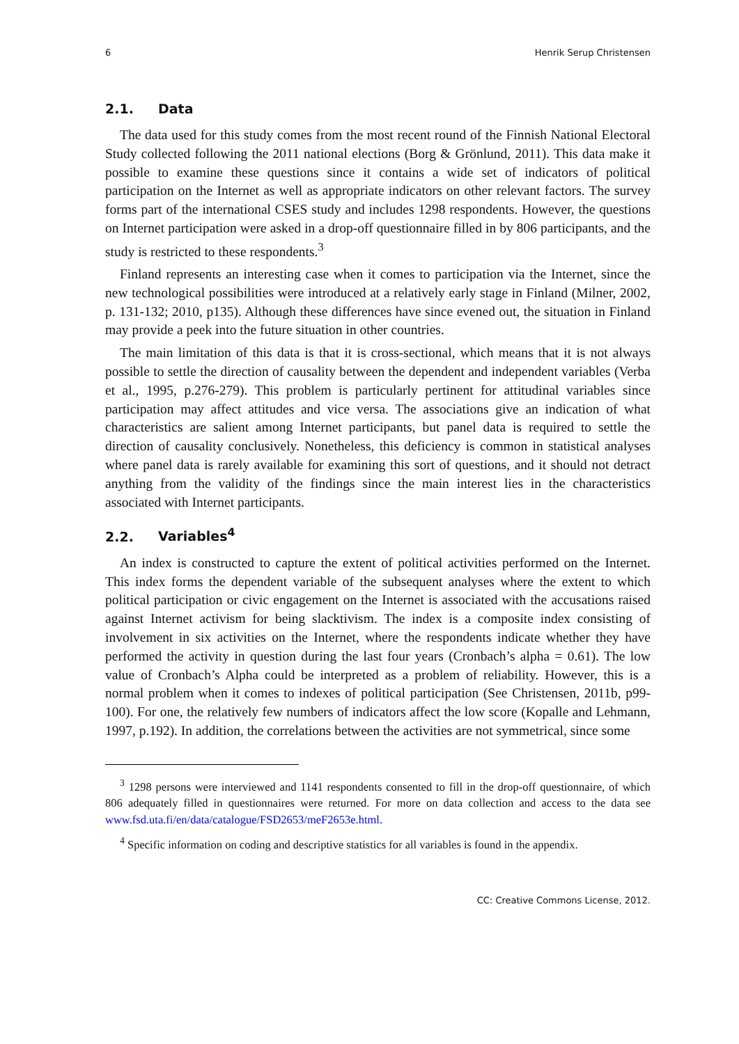6 Henrik Serup Christensen
2.1. Data
The data used for this study comes from the most recent round of the Finnish National Electoral Study collected following the 2011 national elections (Borg & Grönlund, 2011). This data make it possible to examine these questions since it contains a wide set of indicators of political participation on the Internet as well as appropriate indicators on other relevant factors. The survey forms part of the international CSES study and includes 1298 respondents. However, the questions on Internet participation were asked in a drop-off questionnaire filled in by 806 participants, and the study is restricted to these respondents.<sup>3</sup>
Finland represents an interesting case when it comes to participation via the Internet, since the new technological possibilities were introduced at a relatively early stage in Finland (Milner, 2002, p. 131-132; 2010, p135). Although these differences have since evened out, the situation in Finland may provide a peek into the future situation in other countries.
The main limitation of this data is that it is cross-sectional, which means that it is not always possible to settle the direction of causality between the dependent and independent variables (Verba et al., 1995, p.276-279). This problem is particularly pertinent for attitudinal variables since participation may affect attitudes and vice versa. The associations give an indication of what characteristics are salient among Internet participants, but panel data is required to settle the direction of causality conclusively. Nonetheless, this deficiency is common in statistical analyses where panel data is rarely available for examining this sort of questions, and it should not detract anything from the validity of the findings since the main interest lies in the characteristics associated with Internet participants.
2.2. Variables<sup>4</sup>
An index is constructed to capture the extent of political activities performed on the Internet. This index forms the dependent variable of the subsequent analyses where the extent to which political participation or civic engagement on the Internet is associated with the accusations raised against Internet activism for being slacktivism. The index is a composite index consisting of involvement in six activities on the Internet, where the respondents indicate whether they have performed the activity in question during the last four years (Cronbach’s alpha = 0.61). The low value of Cronbach’s Alpha could be interpreted as a problem of reliability. However, this is a normal problem when it comes to indexes of political participation (See Christensen, 2011b, p99-100). For one, the relatively few numbers of indicators affect the low score (Kopalle and Lehmann, 1997, p.192). In addition, the correlations between the activities are not symmetrical, since some
<sup>3</sup> 1298 persons were interviewed and 1141 respondents consented to fill in the drop-off questionnaire, of which 806 adequately filled in questionnaires were returned. For more on data collection and access to the data see www.fsd.uta.fi/en/data/catalogue/FSD2653/meF2653e.html.
<sup>4</sup> Specific information on coding and descriptive statistics for all variables is found in the appendix.
CC: Creative Commons License, 2012.